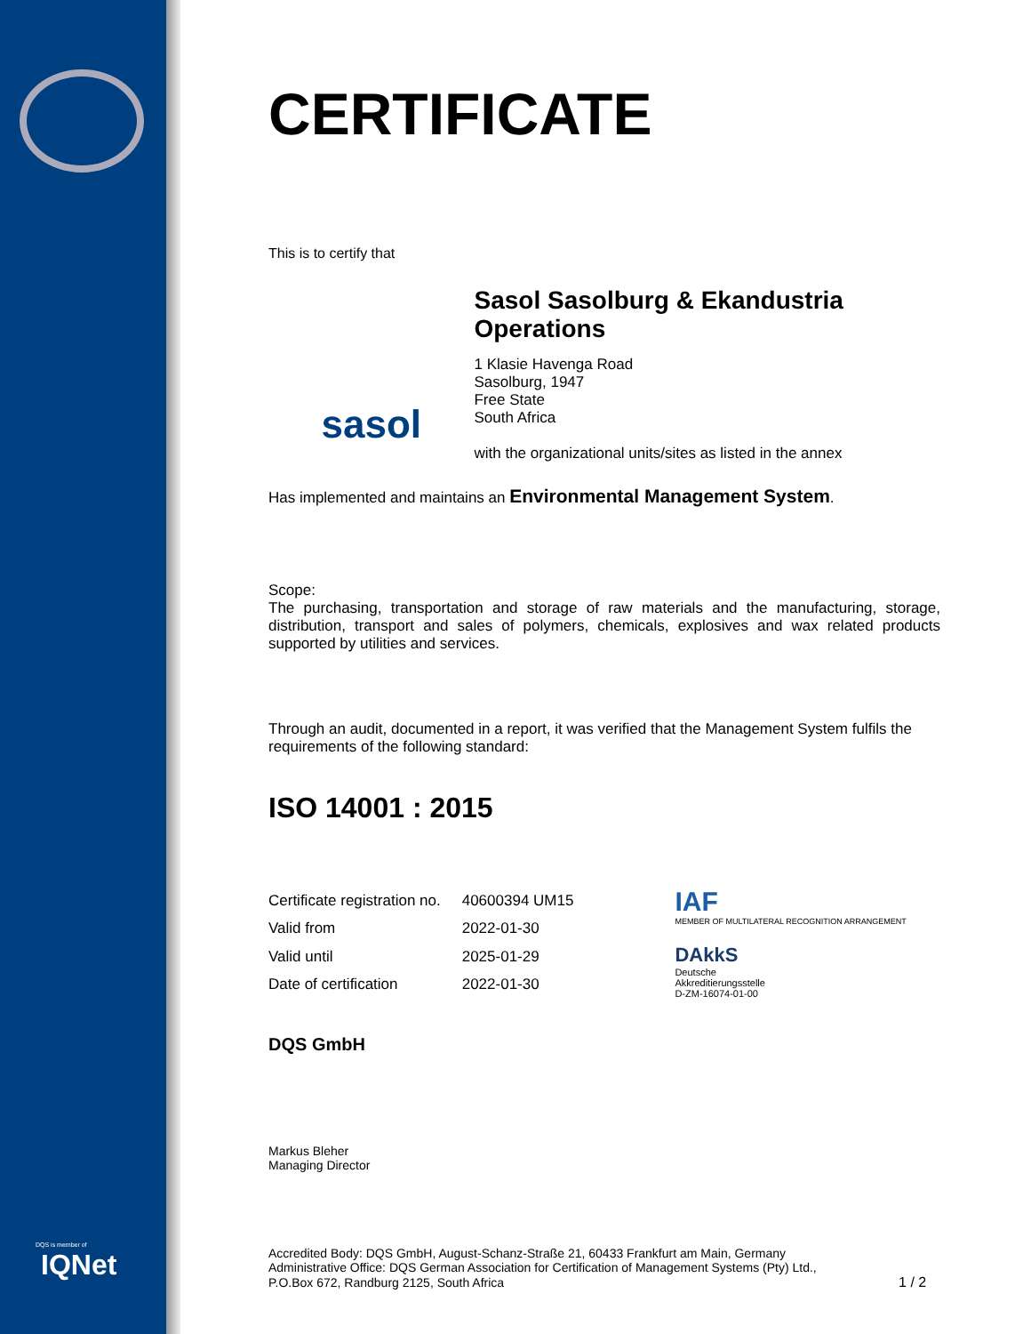CERTIFICATE
This is to certify that
sasol
Sasol Sasolburg & Ekandustria Operations
1 Klasie Havenga Road
Sasolburg, 1947
Free State
South Africa
with the organizational units/sites as listed in the annex
Has implemented and maintains an Environmental Management System.
Scope:
The purchasing, transportation and storage of raw materials and the manufacturing, storage, distribution, transport and sales of polymers, chemicals, explosives and wax related products supported by utilities and services.
Through an audit, documented in a report, it was verified that the Management System fulfils the requirements of the following standard:
ISO 14001 : 2015
| Certificate registration no. | 40600394 UM15 |
| Valid from | 2022-01-30 |
| Valid until | 2025-01-29 |
| Date of certification | 2022-01-30 |
IAF
MEMBER OF MULTILATERAL RECOGNITION ARRANGEMENT
DAkkS
Deutsche
Akkreditierungsstelle
D-ZM-16074-01-00
DQS GmbH
Markus Bleher
Managing Director
Accredited Body: DQS GmbH, August-Schanz-Straße 21, 60433 Frankfurt am Main, Germany
Administrative Office: DQS German Association for Certification of Management Systems (Pty) Ltd.,
P.O.Box 672, Randburg 2125, South Africa 1 / 2
DQS is member of
IQNet